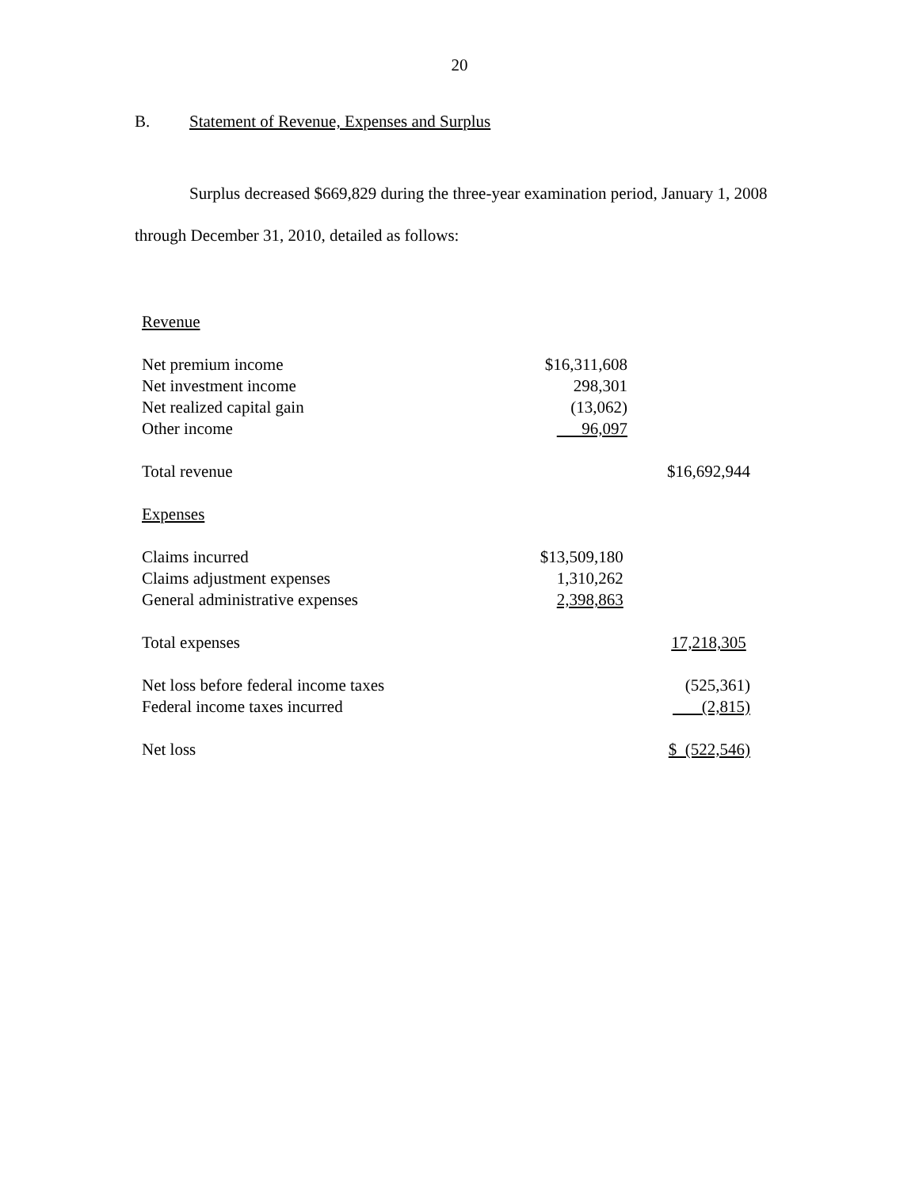20
B. Statement of Revenue, Expenses and Surplus
Surplus decreased $669,829 during the three-year examination period, January 1, 2008 through December 31, 2010, detailed as follows:
| Revenue | | |
| Net premium income | $16,311,608 | |
| Net investment income | 298,301 | |
| Net realized capital gain | (13,062) | |
| Other income | 96,097 | |
| Total revenue | | $16,692,944 |
| Expenses | | |
| Claims incurred | $13,509,180 | |
| Claims adjustment expenses | 1,310,262 | |
| General administrative expenses | 2,398,863 | |
| Total expenses | | 17,218,305 |
| Net loss before federal income taxes | | (525,361) |
| Federal income taxes incurred | | (2,815) |
| Net loss | | $ (522,546) |